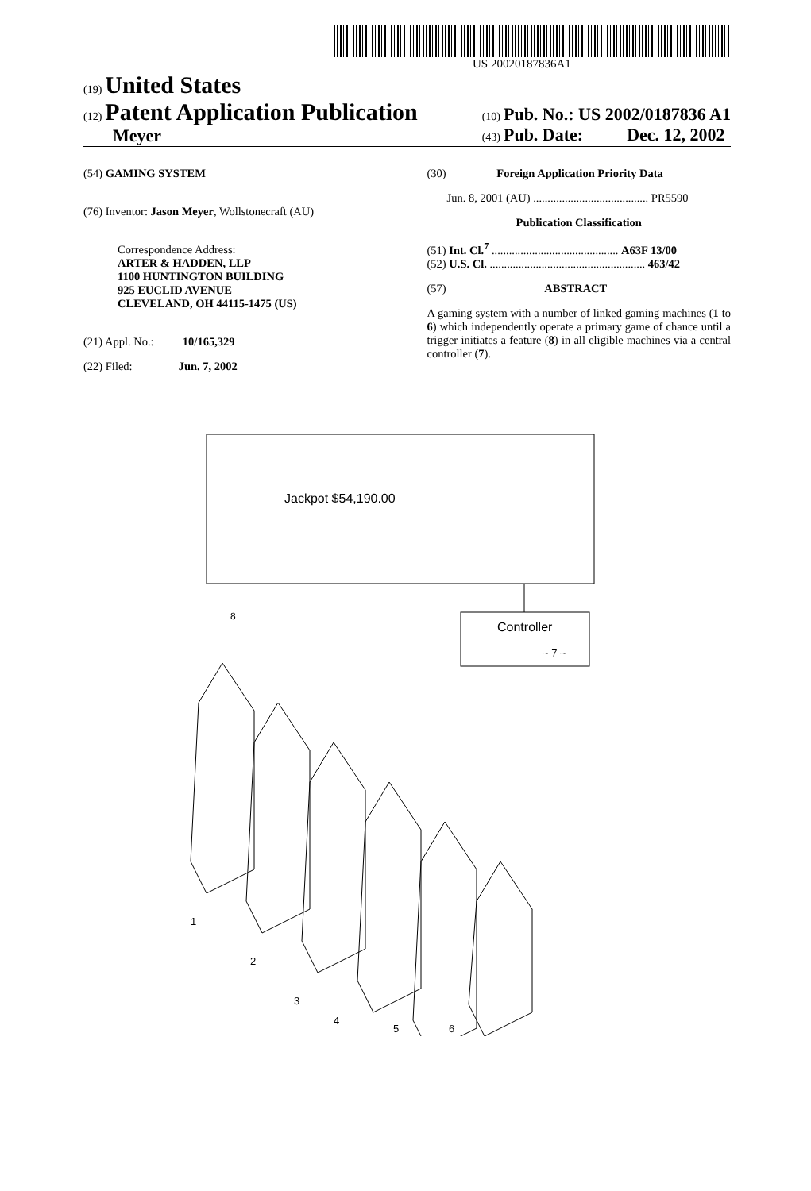US 20020187836A1
(19) United States
(12) Patent Application Publication
Meyer
(10) Pub. No.: US 2002/0187836 A1
(43) Pub. Date: Dec. 12, 2002
(54) GAMING SYSTEM
(76) Inventor: Jason Meyer, Wollstonecraft (AU)
Correspondence Address:
ARTER & HADDEN, LLP
1100 HUNTINGTON BUILDING
925 EUCLID AVENUE
CLEVELAND, OH 44115-1475 (US)
(21) Appl. No.: 10/165,329
(22) Filed: Jun. 7, 2002
(30) Foreign Application Priority Data
Jun. 8, 2001 (AU) ........................................ PR5590
Publication Classification
(51) Int. Cl.<sup>7</sup> ............................................ A63F 13/00
(52) U.S. Cl. ...................................................... 463/42
(57) ABSTRACT
A gaming system with a number of linked gaming machines (1 to 6) which independently operate a primary game of chance until a trigger initiates a feature (8) in all eligible machines via a central controller (7).
Jackpot $54,190.00
Controller
~ 7 ~
8
1
2
3
4
5
6